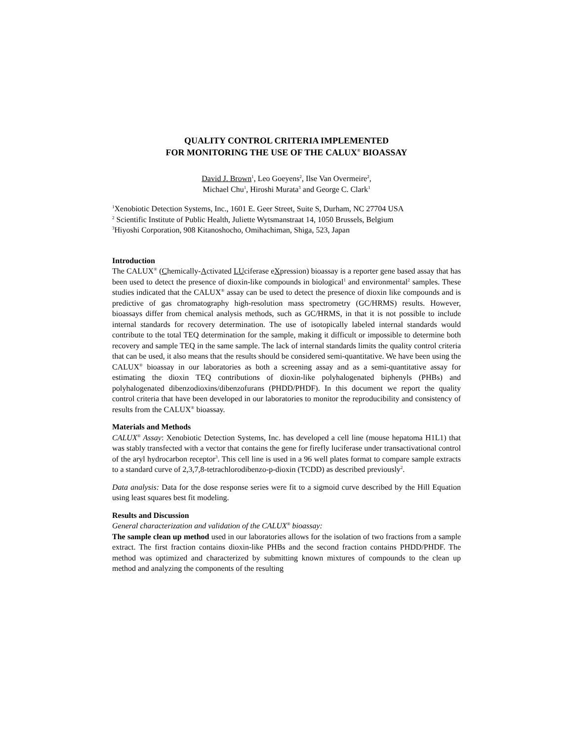QUALITY CONTROL CRITERIA IMPLEMENTED
FOR MONITORING THE USE OF THE CALUX<sup>®</sup> BIOASSAY
David J. Brown<sup>1</sup>, Leo Goeyens<sup>2</sup>, Ilse Van Overmeire<sup>2</sup>,
Michael Chu<sup>1</sup>, Hiroshi Murata<sup>3</sup> and George C. Clark<sup>1</sup>
<sup>1</sup> Xenobiotic Detection Systems, Inc., 1601 E. Geer Street, Suite S, Durham, NC 27704 USA
<sup>2</sup> Scientific Institute of Public Health, Juliette Wytsmanstraat 14, 1050 Brussels, Belgium
<sup>3</sup> Hiyoshi Corporation, 908 Kitanoshocho, Omihachiman, Shiga, 523, Japan
Introduction
The CALUX<sup>®</sup> (Chemically-Activated LUciferase eXpression) bioassay is a reporter gene based assay that has been used to detect the presence of dioxin-like compounds in biological<sup>1</sup> and environmental<sup>2</sup> samples. These studies indicated that the CALUX<sup>®</sup> assay can be used to detect the presence of dioxin like compounds and is predictive of gas chromatography high-resolution mass spectrometry (GC/HRMS) results. However, bioassays differ from chemical analysis methods, such as GC/HRMS, in that it is not possible to include internal standards for recovery determination. The use of isotopically labeled internal standards would contribute to the total TEQ determination for the sample, making it difficult or impossible to determine both recovery and sample TEQ in the same sample. The lack of internal standards limits the quality control criteria that can be used, it also means that the results should be considered semi-quantitative. We have been using the CALUX<sup>®</sup> bioassay in our laboratories as both a screening assay and as a semi-quantitative assay for estimating the dioxin TEQ contributions of dioxin-like polyhalogenated biphenyls (PHBs) and polyhalogenated dibenzodioxins/dibenzofurans (PHDD/PHDF). In this document we report the quality control criteria that have been developed in our laboratories to monitor the reproducibility and consistency of results from the CALUX<sup>®</sup> bioassay.
Materials and Methods
CALUX<sup>®</sup> Assay: Xenobiotic Detection Systems, Inc. has developed a cell line (mouse hepatoma H1L1) that was stably transfected with a vector that contains the gene for firefly luciferase under transactivational control of the aryl hydrocarbon receptor<sup>3</sup>. This cell line is used in a 96 well plates format to compare sample extracts to a standard curve of 2,3,7,8-tetrachlorodibenzo-p-dioxin (TCDD) as described previously<sup>2</sup>.
Data analysis: Data for the dose response series were fit to a sigmoid curve described by the Hill Equation using least squares best fit modeling.
Results and Discussion
General characterization and validation of the CALUX<sup>®</sup> bioassay:
The sample clean up method used in our laboratories allows for the isolation of two fractions from a sample extract. The first fraction contains dioxin-like PHBs and the second fraction contains PHDD/PHDF. The method was optimized and characterized by submitting known mixtures of compounds to the clean up method and analyzing the components of the resulting